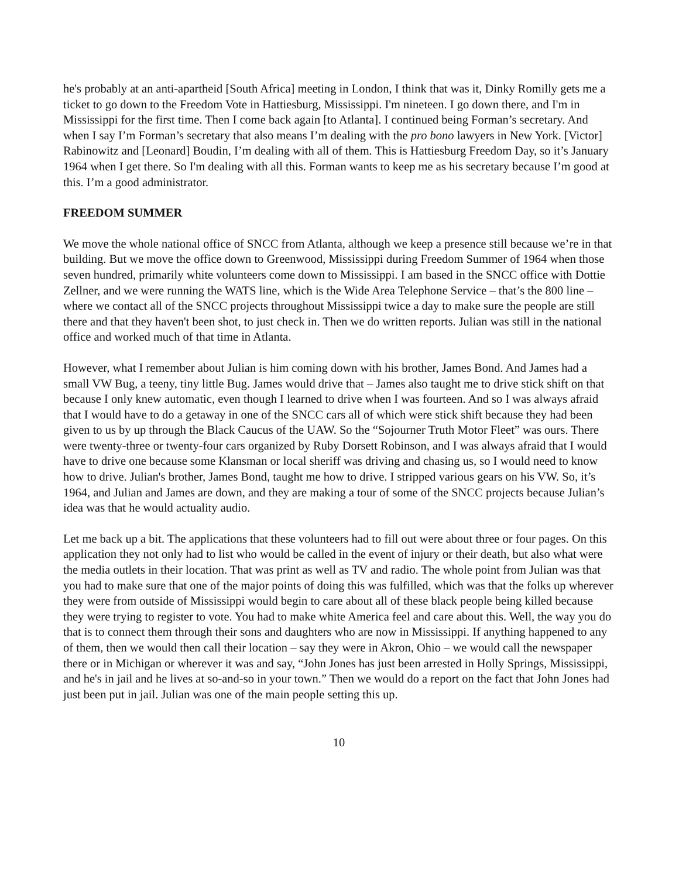he's probably at an anti-apartheid [South Africa] meeting in London, I think that was it, Dinky Romilly gets me a ticket to go down to the Freedom Vote in Hattiesburg, Mississippi. I'm nineteen. I go down there, and I'm in Mississippi for the first time. Then I come back again [to Atlanta]. I continued being Forman’s secretary. And when I say I’m Forman’s secretary that also means I’m dealing with the pro bono lawyers in New York. [Victor] Rabinowitz and [Leonard] Boudin, I’m dealing with all of them. This is Hattiesburg Freedom Day, so it’s January 1964 when I get there. So I'm dealing with all this. Forman wants to keep me as his secretary because I’m good at this. I’m a good administrator.
FREEDOM SUMMER
We move the whole national office of SNCC from Atlanta, although we keep a presence still because we’re in that building. But we move the office down to Greenwood, Mississippi during Freedom Summer of 1964 when those seven hundred, primarily white volunteers come down to Mississippi. I am based in the SNCC office with Dottie Zellner, and we were running the WATS line, which is the Wide Area Telephone Service – that’s the 800 line – where we contact all of the SNCC projects throughout Mississippi twice a day to make sure the people are still there and that they haven't been shot, to just check in. Then we do written reports. Julian was still in the national office and worked much of that time in Atlanta.
However, what I remember about Julian is him coming down with his brother, James Bond. And James had a small VW Bug, a teeny, tiny little Bug. James would drive that – James also taught me to drive stick shift on that because I only knew automatic, even though I learned to drive when I was fourteen. And so I was always afraid that I would have to do a getaway in one of the SNCC cars all of which were stick shift because they had been given to us by up through the Black Caucus of the UAW. So the “Sojourner Truth Motor Fleet” was ours. There were twenty-three or twenty-four cars organized by Ruby Dorsett Robinson, and I was always afraid that I would have to drive one because some Klansman or local sheriff was driving and chasing us, so I would need to know how to drive. Julian's brother, James Bond, taught me how to drive. I stripped various gears on his VW. So, it’s 1964, and Julian and James are down, and they are making a tour of some of the SNCC projects because Julian’s idea was that he would actuality audio.
Let me back up a bit. The applications that these volunteers had to fill out were about three or four pages. On this application they not only had to list who would be called in the event of injury or their death, but also what were the media outlets in their location. That was print as well as TV and radio. The whole point from Julian was that you had to make sure that one of the major points of doing this was fulfilled, which was that the folks up wherever they were from outside of Mississippi would begin to care about all of these black people being killed because they were trying to register to vote. You had to make white America feel and care about this. Well, the way you do that is to connect them through their sons and daughters who are now in Mississippi. If anything happened to any of them, then we would then call their location – say they were in Akron, Ohio – we would call the newspaper there or in Michigan or wherever it was and say, “John Jones has just been arrested in Holly Springs, Mississippi, and he's in jail and he lives at so-and-so in your town.” Then we would do a report on the fact that John Jones had just been put in jail. Julian was one of the main people setting this up.
10